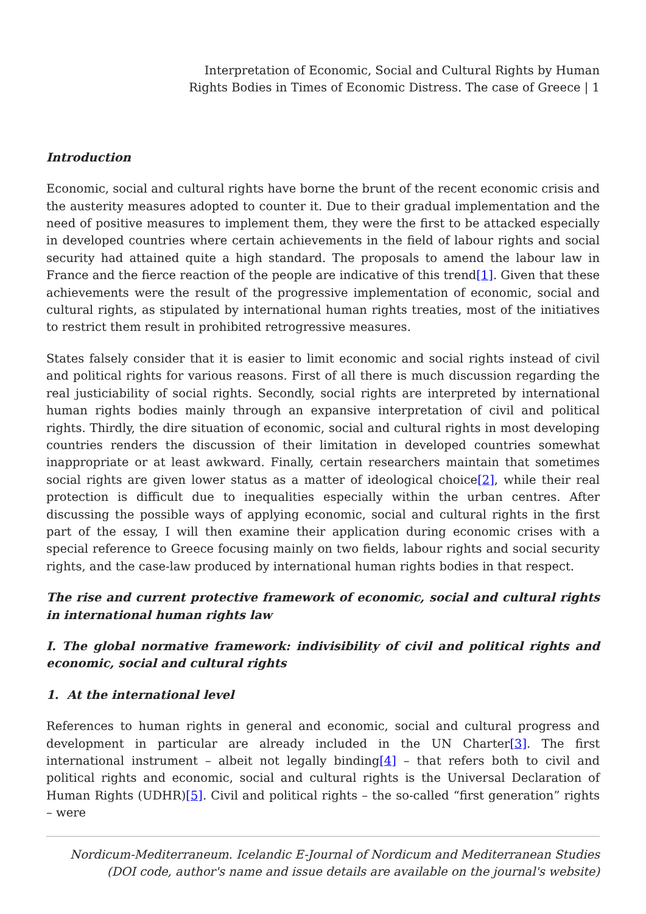Interpretation of Economic, Social and Cultural Rights by Human
Rights Bodies in Times of Economic Distress. The case of Greece | 1
Introduction
Economic, social and cultural rights have borne the brunt of the recent economic crisis and the austerity measures adopted to counter it. Due to their gradual implementation and the need of positive measures to implement them, they were the first to be attacked especially in developed countries where certain achievements in the field of labour rights and social security had attained quite a high standard. The proposals to amend the labour law in France and the fierce reaction of the people are indicative of this trend[1]. Given that these achievements were the result of the progressive implementation of economic, social and cultural rights, as stipulated by international human rights treaties, most of the initiatives to restrict them result in prohibited retrogressive measures.
States falsely consider that it is easier to limit economic and social rights instead of civil and political rights for various reasons. First of all there is much discussion regarding the real justiciability of social rights. Secondly, social rights are interpreted by international human rights bodies mainly through an expansive interpretation of civil and political rights. Thirdly, the dire situation of economic, social and cultural rights in most developing countries renders the discussion of their limitation in developed countries somewhat inappropriate or at least awkward. Finally, certain researchers maintain that sometimes social rights are given lower status as a matter of ideological choice[2], while their real protection is difficult due to inequalities especially within the urban centres. After discussing the possible ways of applying economic, social and cultural rights in the first part of the essay, I will then examine their application during economic crises with a special reference to Greece focusing mainly on two fields, labour rights and social security rights, and the case-law produced by international human rights bodies in that respect.
The rise and current protective framework of economic, social and cultural rights in international human rights law
I. The global normative framework: indivisibility of civil and political rights and economic, social and cultural rights
1. At the international level
References to human rights in general and economic, social and cultural progress and development in particular are already included in the UN Charter[3]. The first international instrument – albeit not legally binding[4] – that refers both to civil and political rights and economic, social and cultural rights is the Universal Declaration of Human Rights (UDHR)[5]. Civil and political rights – the so-called “first generation” rights – were
Nordicum-Mediterraneum. Icelandic E-Journal of Nordicum and Mediterranean Studies
(DOI code, author's name and issue details are available on the journal's website)